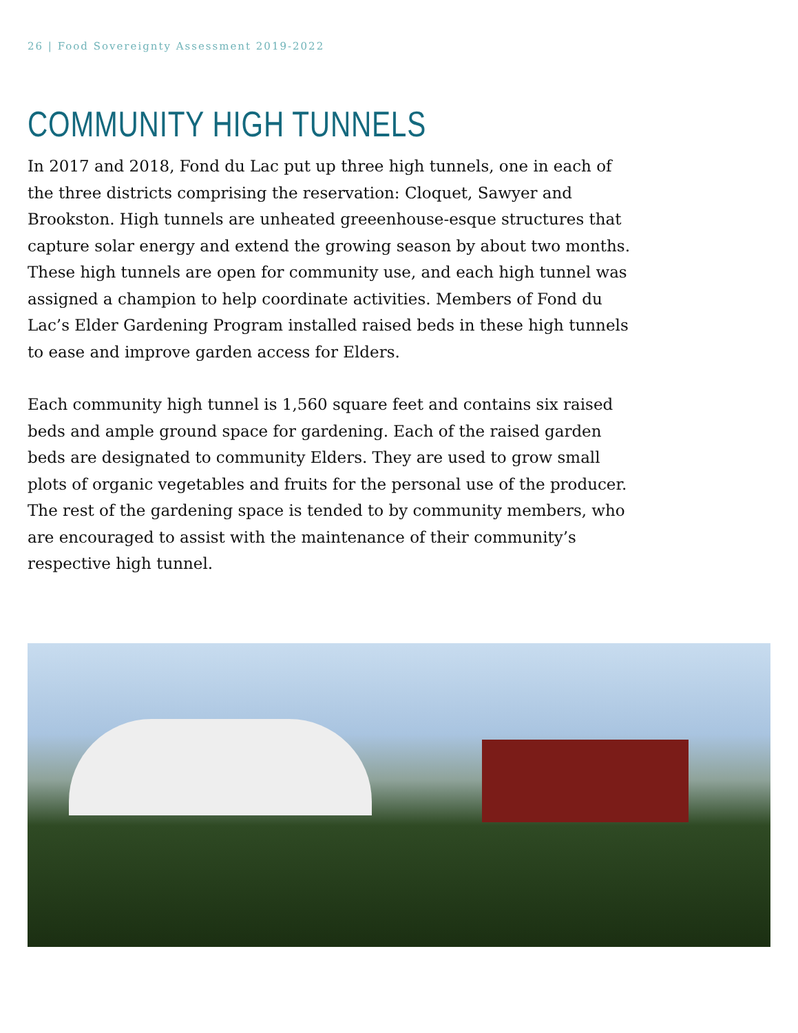26 | Food Sovereignty Assessment 2019-2022
COMMUNITY HIGH TUNNELS
In 2017 and 2018, Fond du Lac put up three high tunnels, one in each of the three districts comprising the reservation: Cloquet, Sawyer and Brookston. High tunnels are unheated greeenhouse-esque structures that capture solar energy and extend the growing season by about two months. These high tunnels are open for community use, and each high tunnel was assigned a champion to help coordinate activities. Members of Fond du Lac’s Elder Gardening Program installed raised beds in these high tunnels to ease and improve garden access for Elders.
Each community high tunnel is 1,560 square feet and contains six raised beds and ample ground space for gardening. Each of the raised garden beds are designated to community Elders. They are used to grow small plots of organic vegetables and fruits for the personal use of the producer. The rest of the gardening space is tended to by community members, who are encouraged to assist with the maintenance of their community’s respective high tunnel.